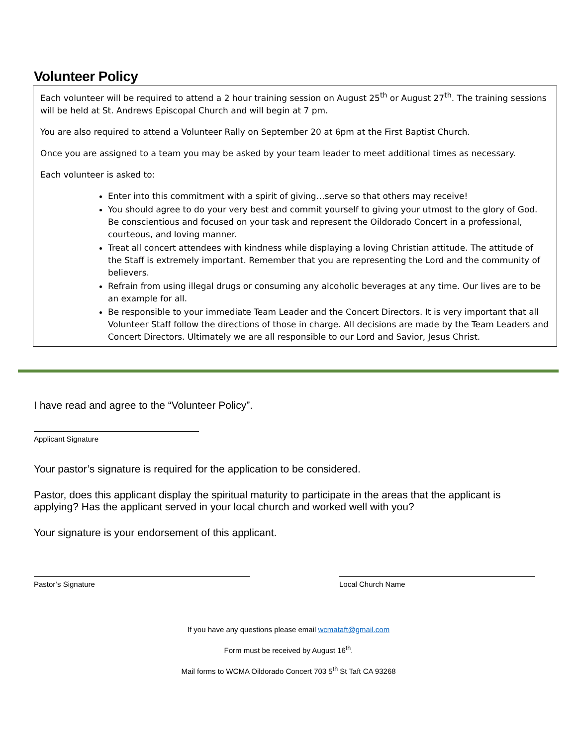Volunteer Policy
Each volunteer will be required to attend a 2 hour training session on August 25<sup>th</sup> or August 27<sup>th</sup>. The training sessions will be held at St. Andrews Episcopal Church and will begin at 7 pm.
You are also required to attend a Volunteer Rally on September 20 at 6pm at the First Baptist Church.
Once you are assigned to a team you may be asked by your team leader to meet additional times as necessary.
Each volunteer is asked to:
Enter into this commitment with a spirit of giving…serve so that others may receive!
You should agree to do your very best and commit yourself to giving your utmost to the glory of God. Be conscientious and focused on your task and represent the Oildorado Concert in a professional, courteous, and loving manner.
Treat all concert attendees with kindness while displaying a loving Christian attitude. The attitude of the Staff is extremely important. Remember that you are representing the Lord and the community of believers.
Refrain from using illegal drugs or consuming any alcoholic beverages at any time. Our lives are to be an example for all.
Be responsible to your immediate Team Leader and the Concert Directors. It is very important that all Volunteer Staff follow the directions of those in charge. All decisions are made by the Team Leaders and Concert Directors. Ultimately we are all responsible to our Lord and Savior, Jesus Christ.
I have read and agree to the “Volunteer Policy”.
Applicant Signature
Your pastor’s signature is required for the application to be considered.
Pastor, does this applicant display the spiritual maturity to participate in the areas that the applicant is applying? Has the applicant served in your local church and worked well with you?
Your signature is your endorsement of this applicant.
Pastor’s Signature Local Church Name
If you have any questions please email wcmataft@gmail.com
Form must be received by August 16<sup>th</sup>.
Mail forms to WCMA Oildorado Concert 703 5<sup>th</sup> St Taft CA 93268